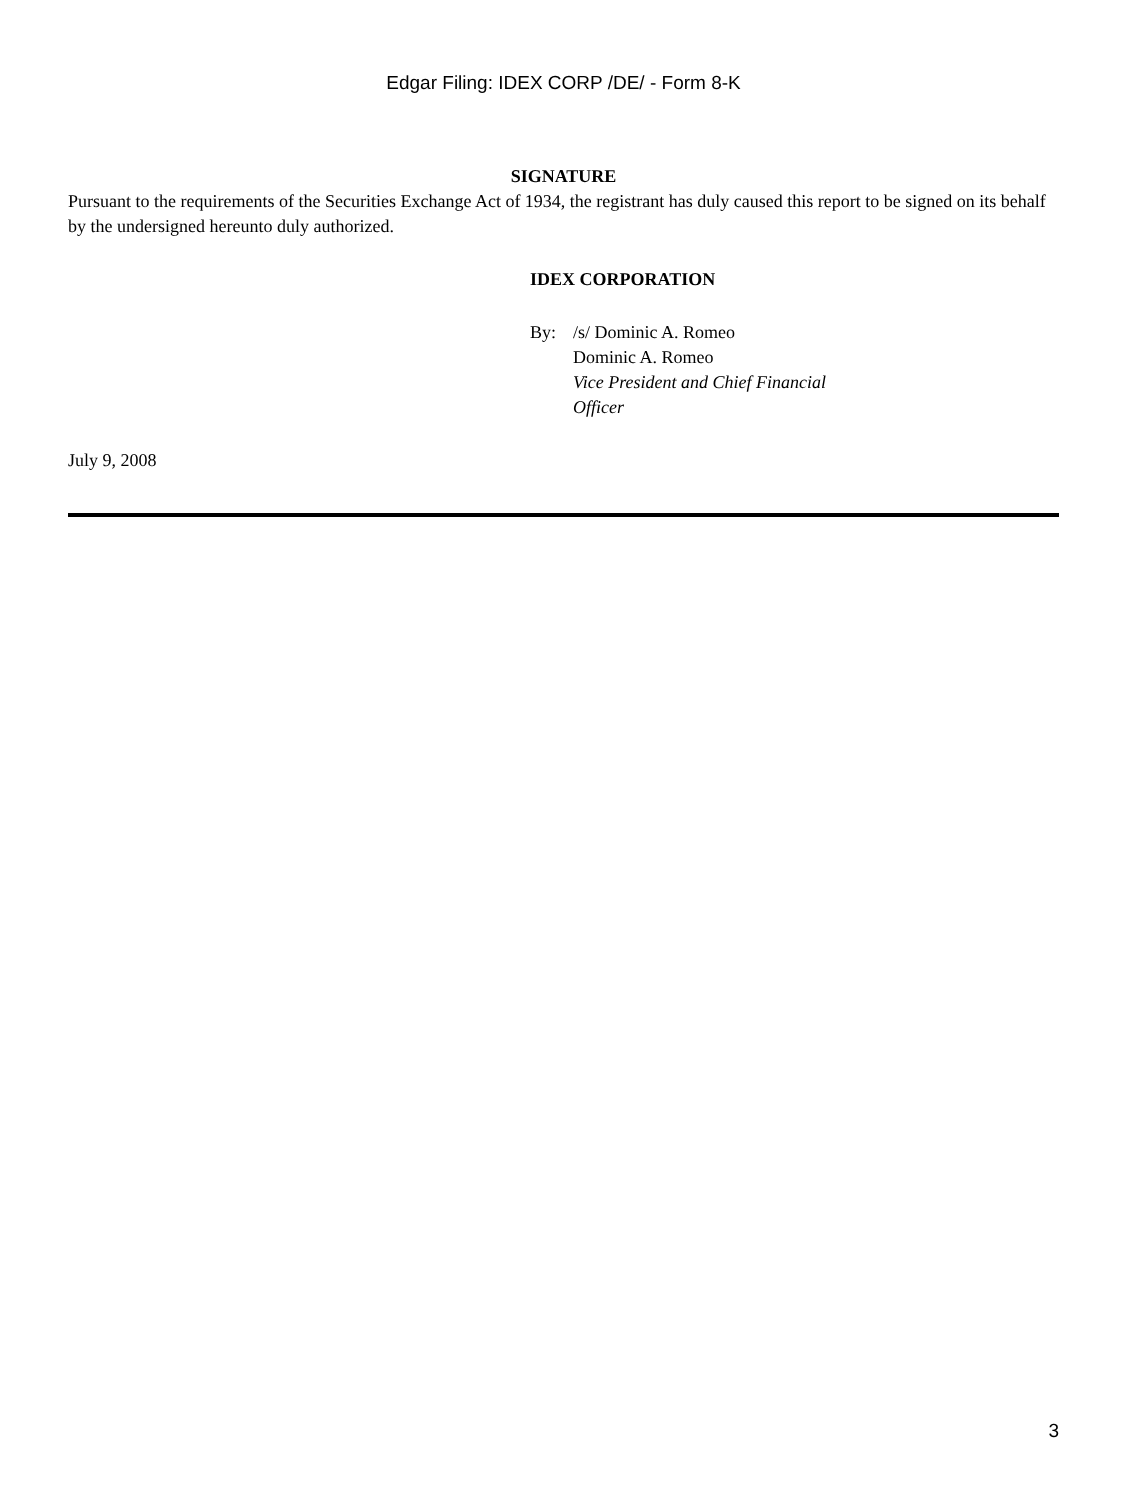Edgar Filing: IDEX CORP /DE/ - Form 8-K
SIGNATURE
Pursuant to the requirements of the Securities Exchange Act of 1934, the registrant has duly caused this report to be signed on its behalf by the undersigned hereunto duly authorized.
IDEX CORPORATION
| By: | /s/ Dominic A. Romeo |
| | Dominic A. Romeo |
| | Vice President and Chief Financial Officer |
July 9, 2008
3